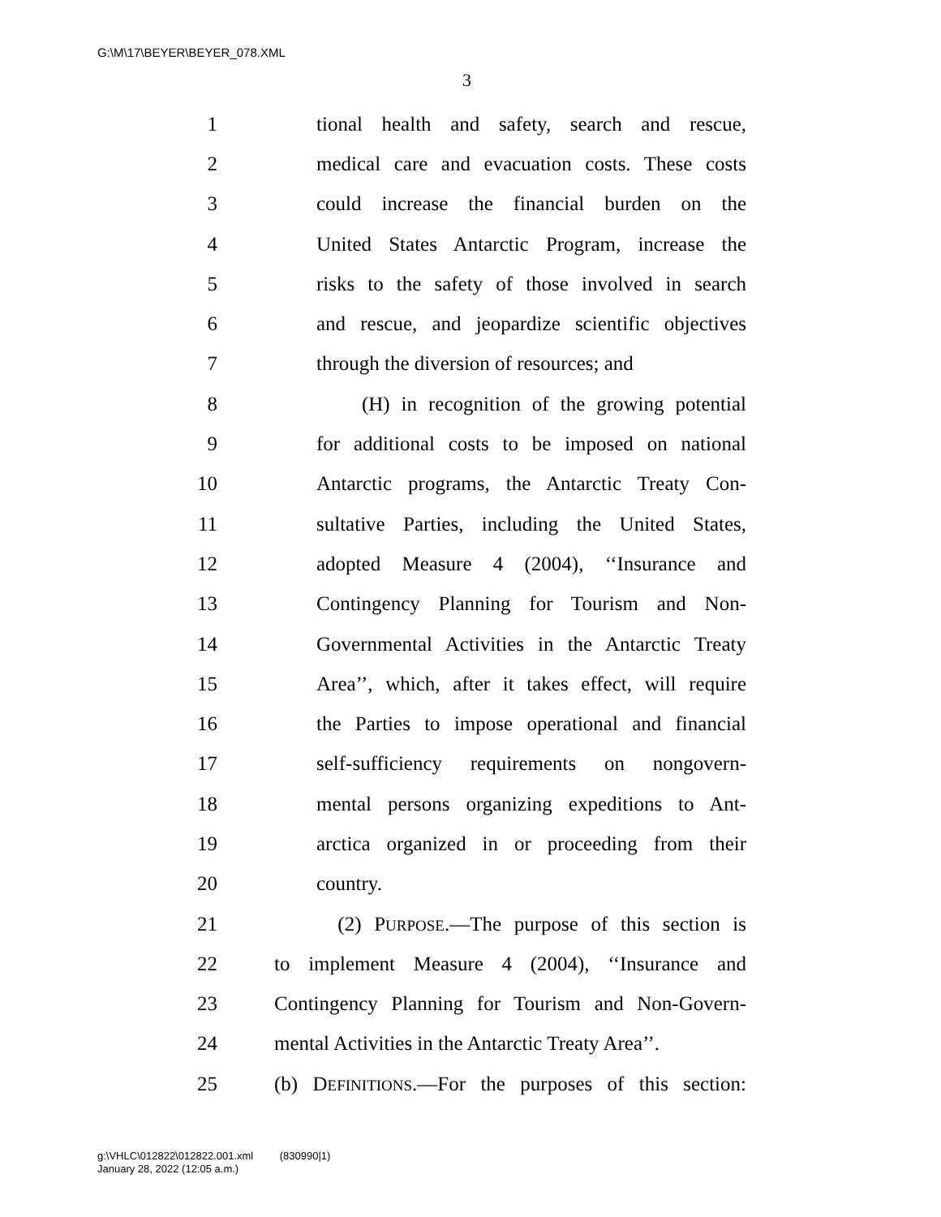G:\M\17\BEYER\BEYER_078.XML
3
1 tional health and safety, search and rescue,
2 medical care and evacuation costs. These costs
3 could increase the financial burden on the
4 United States Antarctic Program, increase the
5 risks to the safety of those involved in search
6 and rescue, and jeopardize scientific objectives
7 through the diversion of resources; and
8 (H) in recognition of the growing potential
9 for additional costs to be imposed on national
10 Antarctic programs, the Antarctic Treaty Con-
11 sultative Parties, including the United States,
12 adopted Measure 4 (2004), ‘‘Insurance and
13 Contingency Planning for Tourism and Non-
14 Governmental Activities in the Antarctic Treaty
15 Area’’, which, after it takes effect, will require
16 the Parties to impose operational and financial
17 self-sufficiency requirements on nongovern-
18 mental persons organizing expeditions to Ant-
19 arctica organized in or proceeding from their
20 country.
21 (2) PURPOSE.—The purpose of this section is
22 to implement Measure 4 (2004), ‘‘Insurance and
23 Contingency Planning for Tourism and Non-Govern-
24 mental Activities in the Antarctic Treaty Area’’.
25 (b) DEFINITIONS.—For the purposes of this section:
g:\VHLC\012822\012822.001.xml (830990|1)
January 28, 2022 (12:05 a.m.)